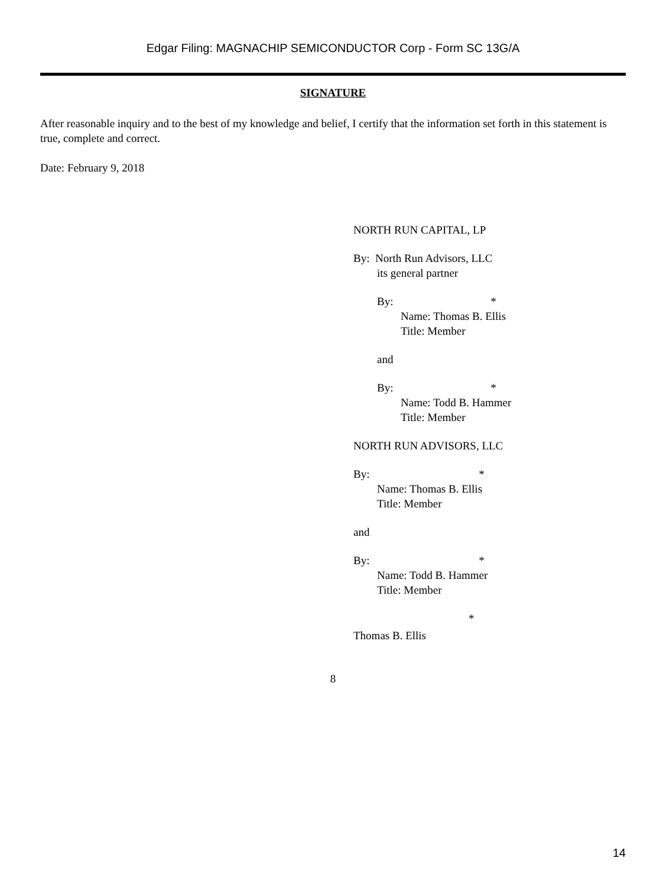Edgar Filing: MAGNACHIP SEMICONDUCTOR Corp - Form SC 13G/A
SIGNATURE
After reasonable inquiry and to the best of my knowledge and belief, I certify that the information set forth in this statement is true, complete and correct.
Date: February 9, 2018
NORTH RUN CAPITAL, LP
By: North Run Advisors, LLC
its general partner
By: *
Name: Thomas B. Ellis
Title: Member
and
By: *
Name: Todd B. Hammer
Title: Member
NORTH RUN ADVISORS, LLC
By: *
Name: Thomas B. Ellis
Title: Member
and
By: *
Name: Todd B. Hammer
Title: Member
*
Thomas B. Ellis
8
14